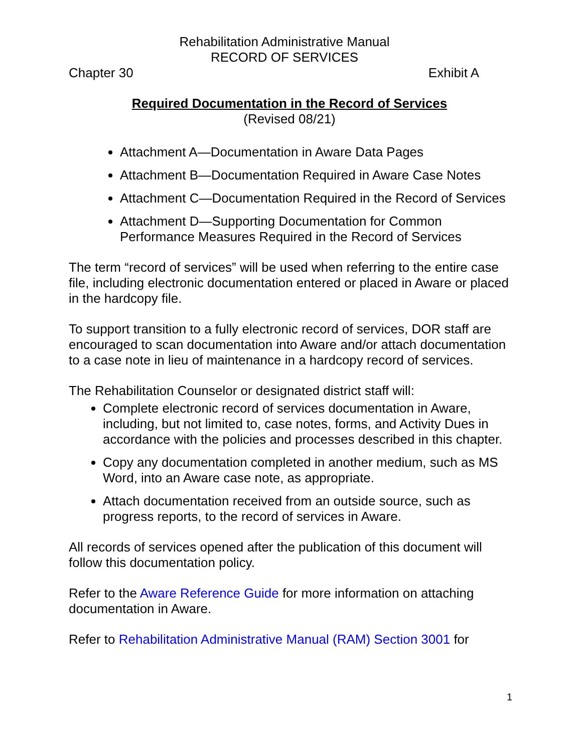Rehabilitation Administrative Manual
RECORD OF SERVICES
Chapter 30 Exhibit A
Required Documentation in the Record of Services
(Revised 08/21)
Attachment A—Documentation in Aware Data Pages
Attachment B—Documentation Required in Aware Case Notes
Attachment C—Documentation Required in the Record of Services
Attachment D—Supporting Documentation for Common Performance Measures Required in the Record of Services
The term “record of services” will be used when referring to the entire case file, including electronic documentation entered or placed in Aware or placed in the hardcopy file.
To support transition to a fully electronic record of services, DOR staff are encouraged to scan documentation into Aware and/or attach documentation to a case note in lieu of maintenance in a hardcopy record of services.
The Rehabilitation Counselor or designated district staff will:
Complete electronic record of services documentation in Aware, including, but not limited to, case notes, forms, and Activity Dues in accordance with the policies and processes described in this chapter.
Copy any documentation completed in another medium, such as MS Word, into an Aware case note, as appropriate.
Attach documentation received from an outside source, such as progress reports, to the record of services in Aware.
All records of services opened after the publication of this document will follow this documentation policy.
Refer to the Aware Reference Guide for more information on attaching documentation in Aware.
Refer to Rehabilitation Administrative Manual (RAM) Section 3001 for
1